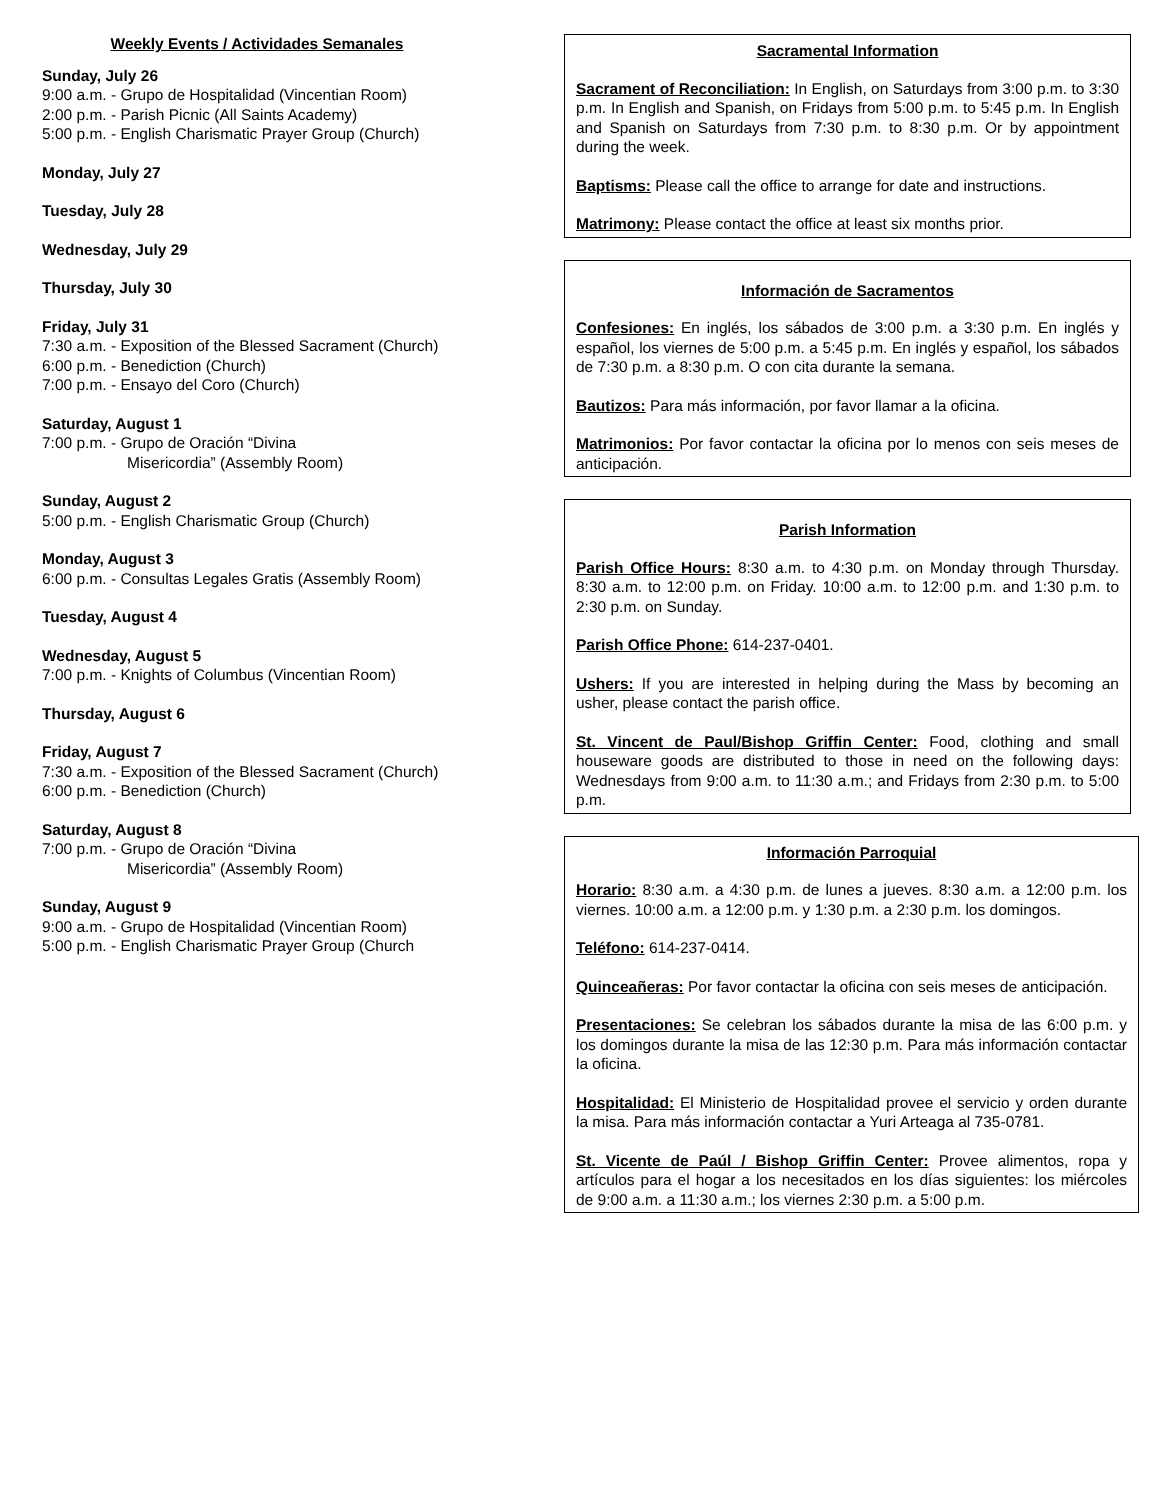Weekly Events / Actividades Semanales
Sunday, July 26
9:00 a.m. - Grupo de Hospitalidad (Vincentian Room)
2:00 p.m. - Parish Picnic (All Saints Academy)
5:00 p.m. - English Charismatic Prayer Group (Church)
Monday, July 27
Tuesday, July 28
Wednesday, July 29
Thursday, July 30
Friday, July 31
7:30 a.m. - Exposition of the Blessed Sacrament (Church)
6:00 p.m. - Benediction (Church)
7:00 p.m. - Ensayo del Coro (Church)
Saturday, August 1
7:00 p.m. - Grupo de Oración “Divina
Misericordia” (Assembly Room)
Sunday, August 2
5:00 p.m. - English Charismatic Group (Church)
Monday, August 3
6:00 p.m. - Consultas Legales Gratis (Assembly Room)
Tuesday, August 4
Wednesday, August 5
7:00 p.m. - Knights of Columbus (Vincentian Room)
Thursday, August 6
Friday, August 7
7:30 a.m. - Exposition of the Blessed Sacrament (Church)
6:00 p.m. - Benediction (Church)
Saturday, August 8
7:00 p.m. - Grupo de Oración “Divina
Misericordia” (Assembly Room)
Sunday, August 9
9:00 a.m. - Grupo de Hospitalidad (Vincentian Room)
5:00 p.m. - English Charismatic Prayer Group (Church
Sacramental Information
Sacrament of Reconciliation: In English, on Saturdays from 3:00 p.m. to 3:30 p.m. In English and Spanish, on Fridays from 5:00 p.m. to 5:45 p.m. In English and Spanish on Saturdays from 7:30 p.m. to 8:30 p.m. Or by appointment during the week.
Baptisms: Please call the office to arrange for date and instructions.
Matrimony: Please contact the office at least six months prior.
Información de Sacramentos
Confesiones: En inglés, los sábados de 3:00 p.m. a 3:30 p.m. En inglés y español, los viernes de 5:00 p.m. a 5:45 p.m. En inglés y español, los sábados de 7:30 p.m. a 8:30 p.m. O con cita durante la semana.
Bautizos: Para más información, por favor llamar a la oficina.
Matrimonios: Por favor contactar la oficina por lo menos con seis meses de anticipación.
Parish Information
Parish Office Hours: 8:30 a.m. to 4:30 p.m. on Monday through Thursday. 8:30 a.m. to 12:00 p.m. on Friday. 10:00 a.m. to 12:00 p.m. and 1:30 p.m. to 2:30 p.m. on Sunday.
Parish Office Phone: 614-237-0401.
Ushers: If you are interested in helping during the Mass by becoming an usher, please contact the parish office.
St. Vincent de Paul/Bishop Griffin Center: Food, clothing and small houseware goods are distributed to those in need on the following days: Wednesdays from 9:00 a.m. to 11:30 a.m.; and Fridays from 2:30 p.m. to 5:00 p.m.
Información Parroquial
Horario: 8:30 a.m. a 4:30 p.m. de lunes a jueves. 8:30 a.m. a 12:00 p.m. los viernes. 10:00 a.m. a 12:00 p.m. y 1:30 p.m. a 2:30 p.m. los domingos.
Teléfono: 614-237-0414.
Quinceañeras: Por favor contactar la oficina con seis meses de anticipación.
Presentaciones: Se celebran los sábados durante la misa de las 6:00 p.m. y los domingos durante la misa de las 12:30 p.m. Para más información contactar la oficina.
Hospitalidad: El Ministerio de Hospitalidad provee el servicio y orden durante la misa. Para más información contactar a Yuri Arteaga al 735-0781.
St. Vicente de Paúl / Bishop Griffin Center: Provee alimentos, ropa y artículos para el hogar a los necesitados en los días siguientes: los miércoles de 9:00 a.m. a 11:30 a.m.; los viernes 2:30 p.m. a 5:00 p.m.